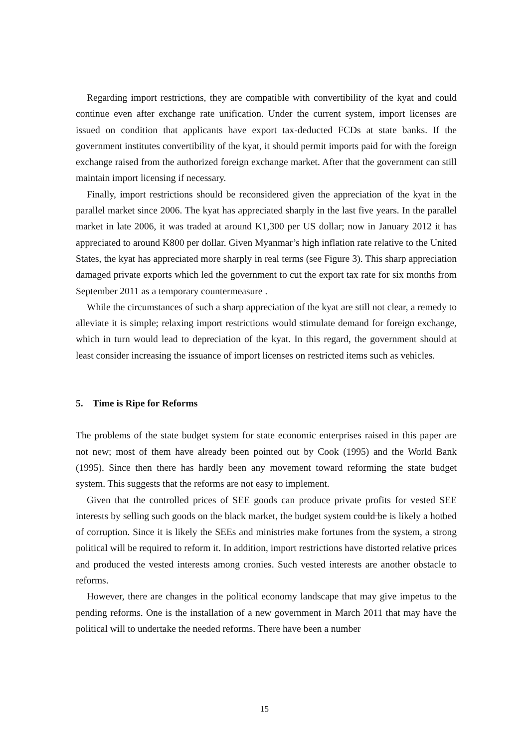Regarding import restrictions, they are compatible with convertibility of the kyat and could continue even after exchange rate unification. Under the current system, import licenses are issued on condition that applicants have export tax-deducted FCDs at state banks. If the government institutes convertibility of the kyat, it should permit imports paid for with the foreign exchange raised from the authorized foreign exchange market. After that the government can still maintain import licensing if necessary.
Finally, import restrictions should be reconsidered given the appreciation of the kyat in the parallel market since 2006. The kyat has appreciated sharply in the last five years. In the parallel market in late 2006, it was traded at around K1,300 per US dollar; now in January 2012 it has appreciated to around K800 per dollar. Given Myanmar’s high inflation rate relative to the United States, the kyat has appreciated more sharply in real terms (see Figure 3). This sharp appreciation damaged private exports which led the government to cut the export tax rate for six months from September 2011 as a temporary countermeasure .
While the circumstances of such a sharp appreciation of the kyat are still not clear, a remedy to alleviate it is simple; relaxing import restrictions would stimulate demand for foreign exchange, which in turn would lead to depreciation of the kyat. In this regard, the government should at least consider increasing the issuance of import licenses on restricted items such as vehicles.
5. Time is Ripe for Reforms
The problems of the state budget system for state economic enterprises raised in this paper are not new; most of them have already been pointed out by Cook (1995) and the World Bank (1995). Since then there has hardly been any movement toward reforming the state budget system. This suggests that the reforms are not easy to implement.
Given that the controlled prices of SEE goods can produce private profits for vested SEE interests by selling such goods on the black market, the budget system could be is likely a hotbed of corruption. Since it is likely the SEEs and ministries make fortunes from the system, a strong political will be required to reform it. In addition, import restrictions have distorted relative prices and produced the vested interests among cronies. Such vested interests are another obstacle to reforms.
However, there are changes in the political economy landscape that may give impetus to the pending reforms. One is the installation of a new government in March 2011 that may have the political will to undertake the needed reforms. There have been a number
15